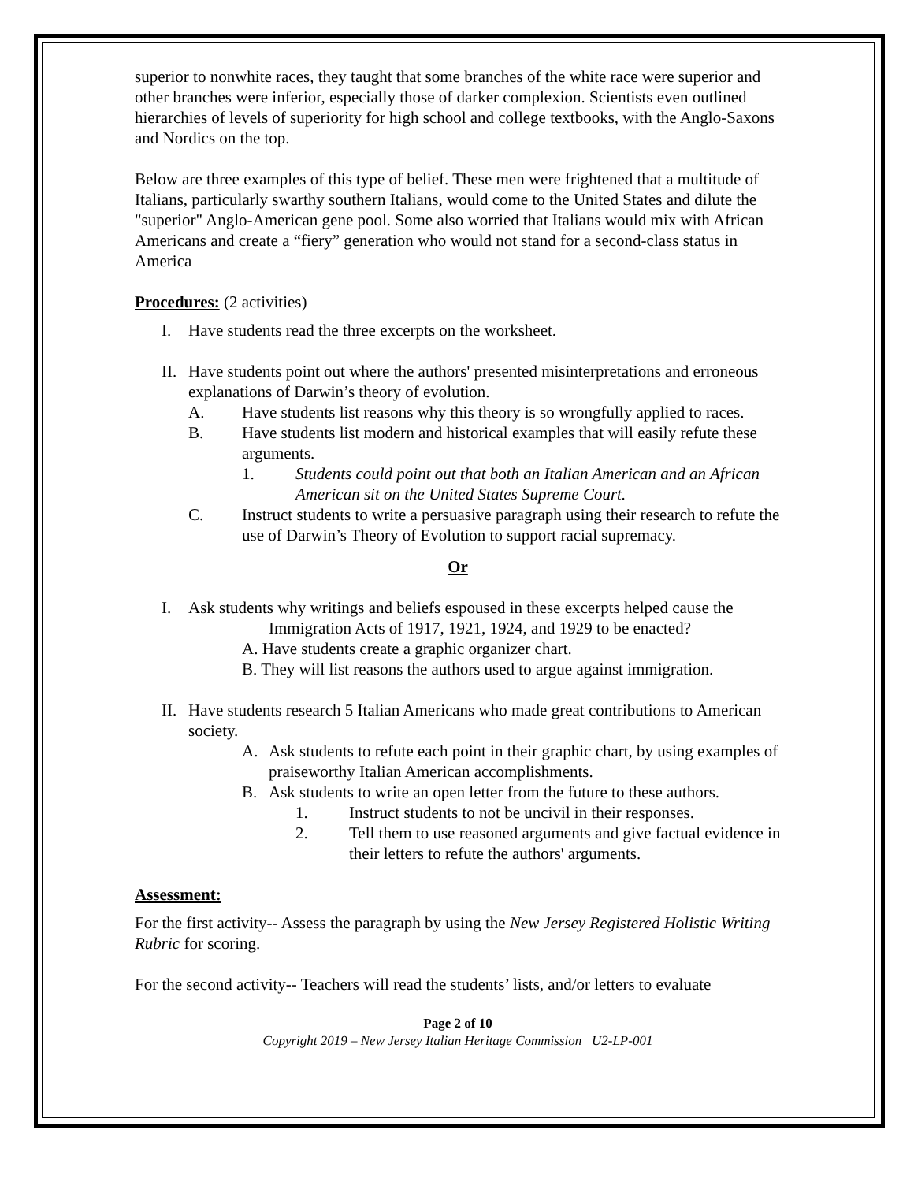superior to nonwhite races, they taught that some branches of the white race were superior and other branches were inferior, especially those of darker complexion. Scientists even outlined hierarchies of levels of superiority for high school and college textbooks, with the Anglo-Saxons and Nordics on the top.
Below are three examples of this type of belief. These men were frightened that a multitude of Italians, particularly swarthy southern Italians, would come to the United States and dilute the "superior" Anglo-American gene pool. Some also worried that Italians would mix with African Americans and create a “fiery” generation who would not stand for a second-class status in America
Procedures: (2 activities)
I. Have students read the three excerpts on the worksheet.
II. Have students point out where the authors' presented misinterpretations and erroneous explanations of Darwin’s theory of evolution.
A. Have students list reasons why this theory is so wrongfully applied to races.
B. Have students list modern and historical examples that will easily refute these arguments.
1. Students could point out that both an Italian American and an African American sit on the United States Supreme Court.
C. Instruct students to write a persuasive paragraph using their research to refute the use of Darwin’s Theory of Evolution to support racial supremacy.
Or
I. Ask students why writings and beliefs espoused in these excerpts helped cause the
Immigration Acts of 1917, 1921, 1924, and 1929 to be enacted?
A. Have students create a graphic organizer chart.
B. They will list reasons the authors used to argue against immigration.
II. Have students research 5 Italian Americans who made great contributions to American society.
A. Ask students to refute each point in their graphic chart, by using examples of praiseworthy Italian American accomplishments.
B. Ask students to write an open letter from the future to these authors.
1. Instruct students to not be uncivil in their responses.
2. Tell them to use reasoned arguments and give factual evidence in their letters to refute the authors' arguments.
Assessment:
For the first activity-- Assess the paragraph by using the New Jersey Registered Holistic Writing Rubric for scoring.
For the second activity-- Teachers will read the students’ lists, and/or letters to evaluate
Page 2 of 10
Copyright 2019 – New Jersey Italian Heritage Commission U2-LP-001